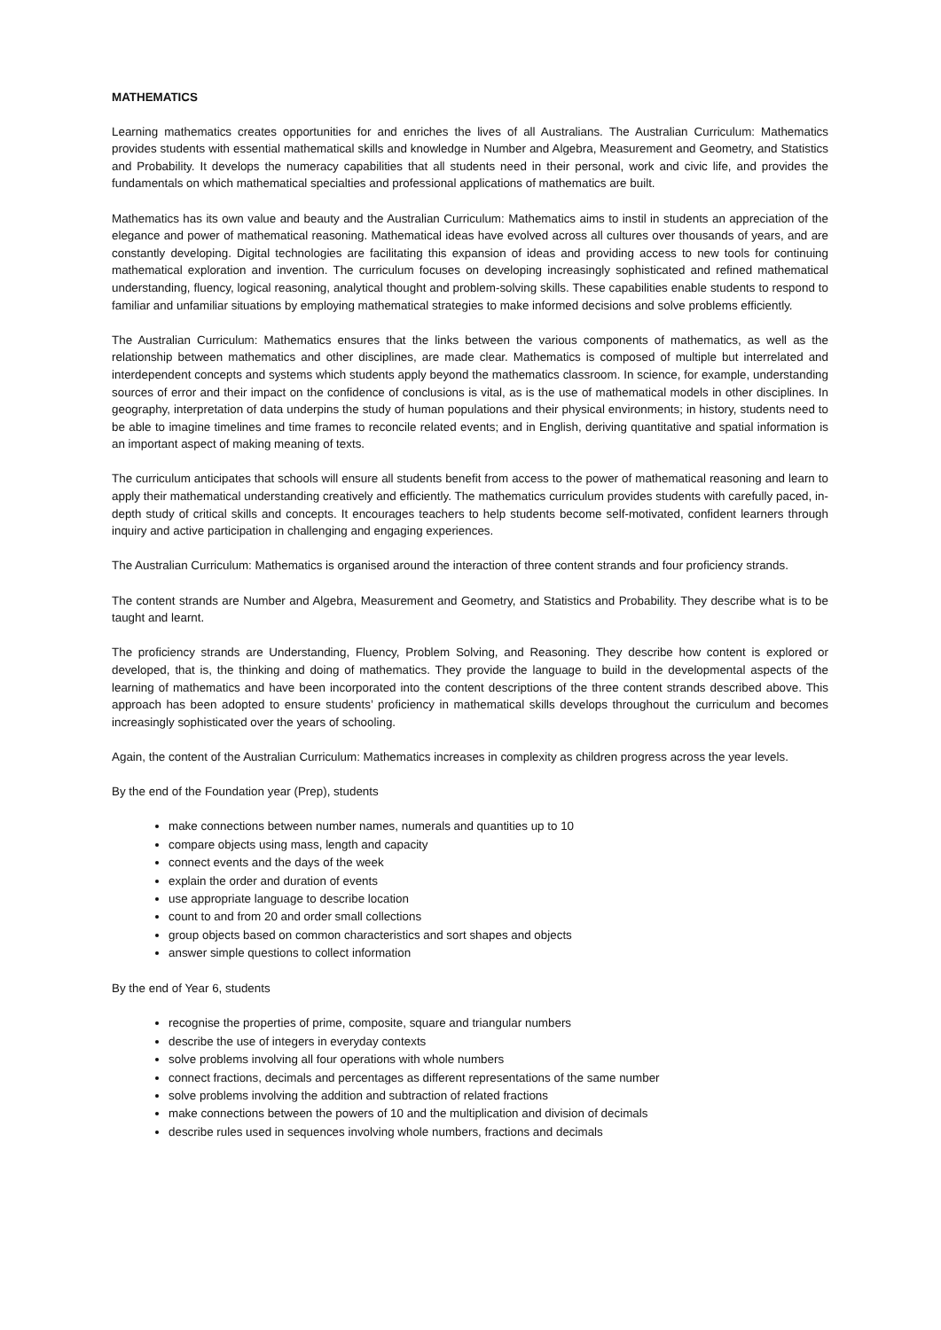MATHEMATICS
Learning mathematics creates opportunities for and enriches the lives of all Australians. The Australian Curriculum: Mathematics provides students with essential mathematical skills and knowledge in Number and Algebra, Measurement and Geometry, and Statistics and Probability. It develops the numeracy capabilities that all students need in their personal, work and civic life, and provides the fundamentals on which mathematical specialties and professional applications of mathematics are built.
Mathematics has its own value and beauty and the Australian Curriculum: Mathematics aims to instil in students an appreciation of the elegance and power of mathematical reasoning. Mathematical ideas have evolved across all cultures over thousands of years, and are constantly developing. Digital technologies are facilitating this expansion of ideas and providing access to new tools for continuing mathematical exploration and invention. The curriculum focuses on developing increasingly sophisticated and refined mathematical understanding, fluency, logical reasoning, analytical thought and problem-solving skills. These capabilities enable students to respond to familiar and unfamiliar situations by employing mathematical strategies to make informed decisions and solve problems efficiently.
The Australian Curriculum: Mathematics ensures that the links between the various components of mathematics, as well as the relationship between mathematics and other disciplines, are made clear. Mathematics is composed of multiple but interrelated and interdependent concepts and systems which students apply beyond the mathematics classroom. In science, for example, understanding sources of error and their impact on the confidence of conclusions is vital, as is the use of mathematical models in other disciplines. In geography, interpretation of data underpins the study of human populations and their physical environments; in history, students need to be able to imagine timelines and time frames to reconcile related events; and in English, deriving quantitative and spatial information is an important aspect of making meaning of texts.
The curriculum anticipates that schools will ensure all students benefit from access to the power of mathematical reasoning and learn to apply their mathematical understanding creatively and efficiently. The mathematics curriculum provides students with carefully paced, in-depth study of critical skills and concepts. It encourages teachers to help students become self-motivated, confident learners through inquiry and active participation in challenging and engaging experiences.
The Australian Curriculum: Mathematics is organised around the interaction of three content strands and four proficiency strands.
The content strands are Number and Algebra, Measurement and Geometry, and Statistics and Probability. They describe what is to be taught and learnt.
The proficiency strands are Understanding, Fluency, Problem Solving, and Reasoning. They describe how content is explored or developed, that is, the thinking and doing of mathematics. They provide the language to build in the developmental aspects of the learning of mathematics and have been incorporated into the content descriptions of the three content strands described above. This approach has been adopted to ensure students’ proficiency in mathematical skills develops throughout the curriculum and becomes increasingly sophisticated over the years of schooling.
Again, the content of the Australian Curriculum: Mathematics increases in complexity as children progress across the year levels.
By the end of the Foundation year (Prep), students
make connections between number names, numerals and quantities up to 10
compare objects using mass, length and capacity
connect events and the days of the week
explain the order and duration of events
use appropriate language to describe location
count to and from 20 and order small collections
group objects based on common characteristics and sort shapes and objects
answer simple questions to collect information
By the end of Year 6, students
recognise the properties of prime, composite, square and triangular numbers
describe the use of integers in everyday contexts
solve problems involving all four operations with whole numbers
connect fractions, decimals and percentages as different representations of the same number
solve problems involving the addition and subtraction of related fractions
make connections between the powers of 10 and the multiplication and division of decimals
describe rules used in sequences involving whole numbers, fractions and decimals